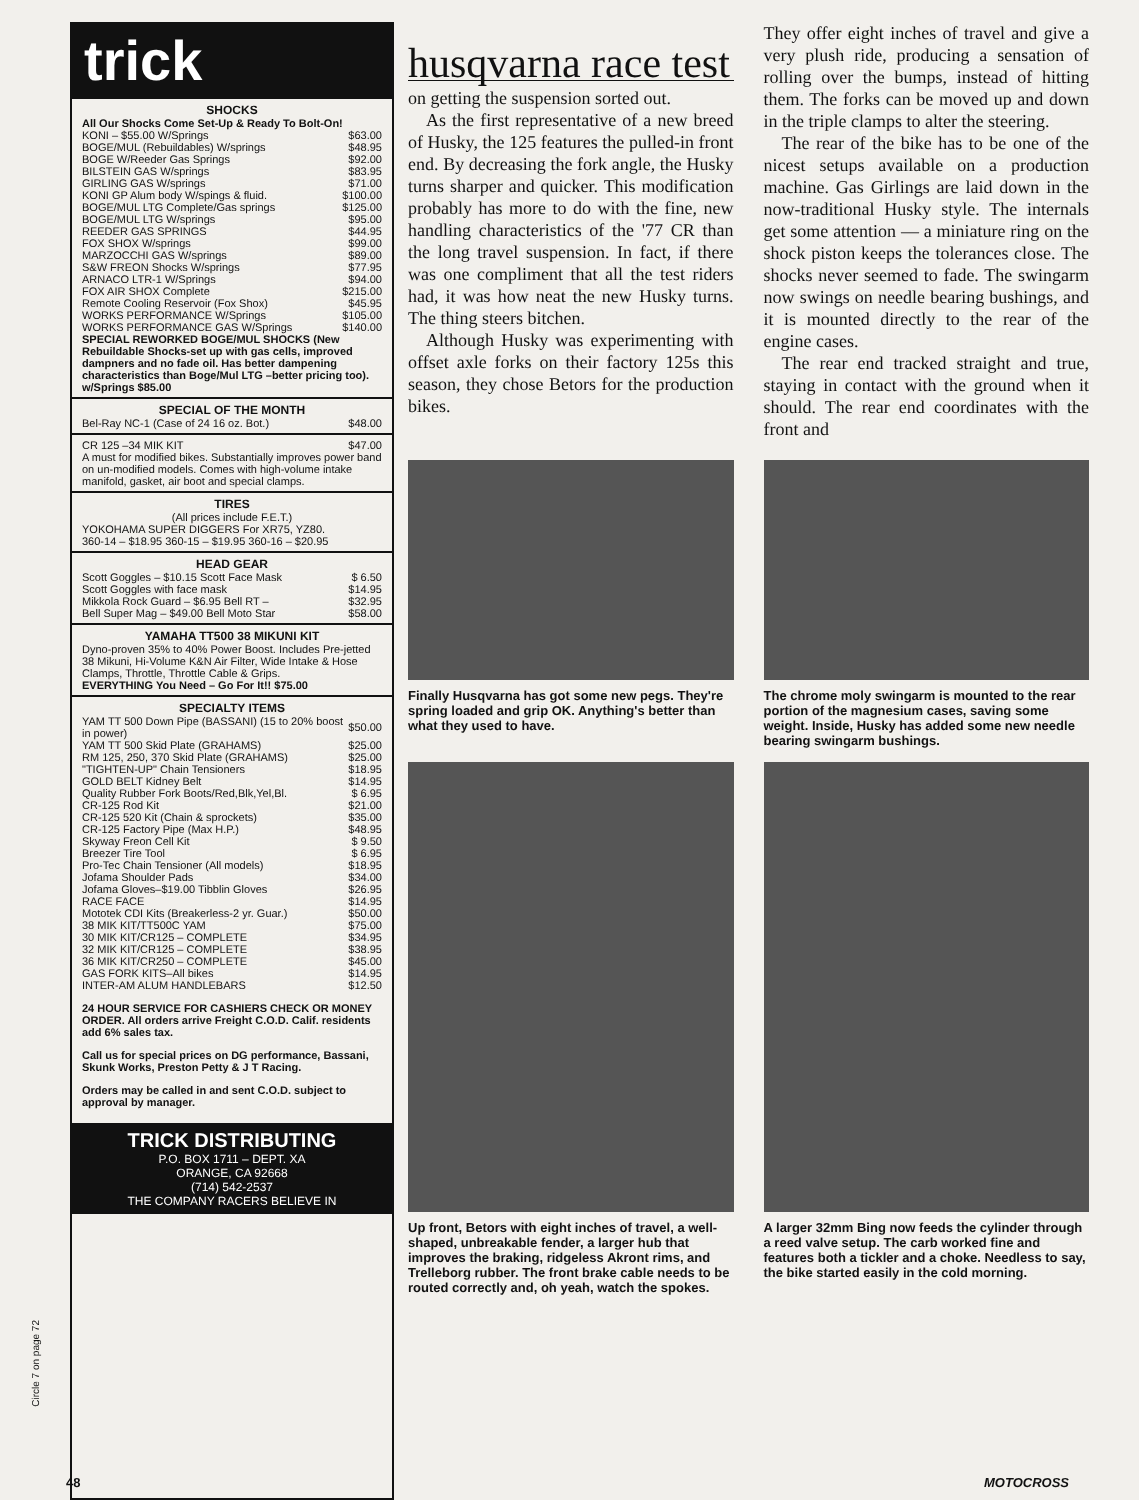trick
SHOCKS
All Our Shocks Come Set-Up & Ready To Bolt-On!
| KONI – $55.00 W/Springs | $63.00 |
| BOGE/MUL (Rebuildables) W/springs | $48.95 |
| BOGE W/Reeder Gas Springs | $92.00 |
| BILSTEIN GAS W/springs | $83.95 |
| GIRLING GAS W/springs | $71.00 |
| KONI GP Alum body W/spings & fluid. | $100.00 |
| BOGE/MUL LTG Complete/Gas springs | $125.00 |
| BOGE/MUL LTG W/springs | $95.00 |
| REEDER GAS SPRINGS | $44.95 |
| FOX SHOX W/springs | $99.00 |
| MARZOCCHI GAS W/springs | $89.00 |
| S&W FREON Shocks W/springs | $77.95 |
| ARNACO LTR-1 W/Springs | $94.00 |
| FOX AIR SHOX Complete | $215.00 |
| Remote Cooling Reservoir (Fox Shox) | $45.95 |
| WORKS PERFORMANCE W/Springs | $105.00 |
| WORKS PERFORMANCE GAS W/Springs | $140.00 |
SPECIAL REWORKED BOGE/MUL SHOCKS (New Rebuildable Shocks-set up with gas cells, improved dampners and no fade oil. Has better dampening characteristics than Boge/Mul LTG –better pricing too). w/Springs $85.00
SPECIAL OF THE MONTH
| Bel-Ray NC-1 (Case of 24 16 oz. Bot.) | $48.00 |
| CR 125 –34 MIK KIT | $47.00 |
A must for modified bikes. Substantially improves power band on un-modified models. Comes with high-volume intake manifold, gasket, air boot and special clamps.
TIRES
(All prices include F.E.T.)
YOKOHAMA SUPER DIGGERS For XR75, YZ80.
360-14 – $18.95 360-15 – $19.95 360-16 – $20.95
HEAD GEAR
| Scott Goggles – $10.15 Scott Face Mask | $ 6.50 |
| Scott Goggles with face mask | $14.95 |
| Mikkola Rock Guard – $6.95 Bell RT – | $32.95 |
| Bell Super Mag – $49.00 Bell Moto Star | $58.00 |
YAMAHA TT500 38 MIKUNI KIT
Dyno-proven 35% to 40% Power Boost. Includes Pre-jetted 38 Mikuni, Hi-Volume K&N Air Filter, Wide Intake & Hose Clamps, Throttle, Throttle Cable & Grips.
EVERYTHING You Need – Go For It!! $75.00
SPECIALTY ITEMS
| YAM TT 500 Down Pipe (BASSANI) (15 to 20% boost in power) | $50.00 |
| YAM TT 500 Skid Plate (GRAHAMS) | $25.00 |
| RM 125, 250, 370 Skid Plate (GRAHAMS) | $25.00 |
| "TIGHTEN-UP" Chain Tensioners | $18.95 |
| GOLD BELT Kidney Belt | $14.95 |
| Quality Rubber Fork Boots/Red,Blk,Yel,Bl. | $ 6.95 |
| CR-125 Rod Kit | $21.00 |
| CR-125 520 Kit (Chain & sprockets) | $35.00 |
| CR-125 Factory Pipe (Max H.P.) | $48.95 |
| Skyway Freon Cell Kit | $ 9.50 |
| Breezer Tire Tool | $ 6.95 |
| Pro-Tec Chain Tensioner (All models) | $18.95 |
| Jofama Shoulder Pads | $34.00 |
| Jofama Gloves–$19.00 Tibblin Gloves | $26.95 |
| RACE FACE | $14.95 |
| Mototek CDI Kits (Breakerless-2 yr. Guar.) | $50.00 |
| 38 MIK KIT/TT500C YAM | $75.00 |
| 30 MIK KIT/CR125 – COMPLETE | $34.95 |
| 32 MIK KIT/CR125 – COMPLETE | $38.95 |
| 36 MIK KIT/CR250 – COMPLETE | $45.00 |
| GAS FORK KITS–All bikes | $14.95 |
| INTER-AM ALUM HANDLEBARS | $12.50 |
24 HOUR SERVICE FOR CASHIERS CHECK OR MONEY ORDER. All orders arrive Freight C.O.D. Calif. residents add 6% sales tax.
Call us for special prices on DG performance, Bassani, Skunk Works, Preston Petty & J T Racing.
Orders may be called in and sent C.O.D. subject to approval by manager.
TRICK DISTRIBUTING
P.O. BOX 1711 – DEPT. XA
ORANGE, CA 92668
(714) 542-2537
THE COMPANY RACERS BELIEVE IN
Circle 7 on page 72
husqvarna race test
on getting the suspension sorted out.
As the first representative of a new breed of Husky, the 125 features the pulled-in front end. By decreasing the fork angle, the Husky turns sharper and quicker. This modification probably has more to do with the fine, new handling characteristics of the '77 CR than the long travel suspension. In fact, if there was one compliment that all the test riders had, it was how neat the new Husky turns. The thing steers bitchen.
Although Husky was experimenting with offset axle forks on their factory 125s this season, they chose Betors for the production bikes.
They offer eight inches of travel and give a very plush ride, producing a sensation of rolling over the bumps, instead of hitting them. The forks can be moved up and down in the triple clamps to alter the steering.
The rear of the bike has to be one of the nicest setups available on a production machine. Gas Girlings are laid down in the now-traditional Husky style. The internals get some attention — a miniature ring on the shock piston keeps the tolerances close. The shocks never seemed to fade. The swingarm now swings on needle bearing bushings, and it is mounted directly to the rear of the engine cases.
The rear end tracked straight and true, staying in contact with the ground when it should. The rear end coordinates with the front and
Finally Husqvarna has got some new pegs. They're spring loaded and grip OK. Anything's better than what they used to have.
The chrome moly swingarm is mounted to the rear portion of the magnesium cases, saving some weight. Inside, Husky has added some new needle bearing swingarm bushings.
Up front, Betors with eight inches of travel, a well-shaped, unbreakable fender, a larger hub that improves the braking, ridgeless Akront rims, and Trelleborg rubber. The front brake cable needs to be routed correctly and, oh yeah, watch the spokes.
A larger 32mm Bing now feeds the cylinder through a reed valve setup. The carb worked fine and features both a tickler and a choke. Needless to say, the bike started easily in the cold morning.
48 MOTOCROSS